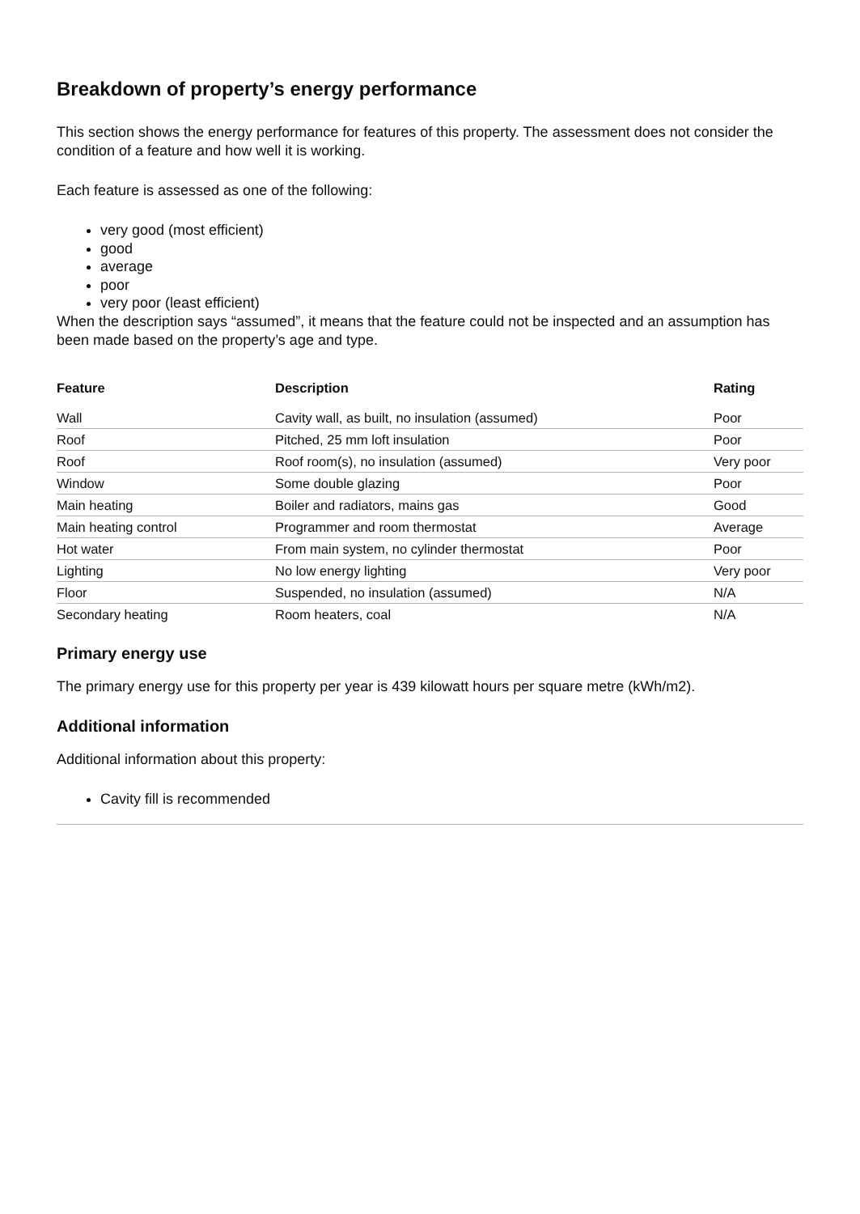Breakdown of property’s energy performance
This section shows the energy performance for features of this property. The assessment does not consider the condition of a feature and how well it is working.
Each feature is assessed as one of the following:
very good (most efficient)
good
average
poor
very poor (least efficient)
When the description says “assumed”, it means that the feature could not be inspected and an assumption has been made based on the property’s age and type.
| Feature | Description | Rating |
| --- | --- | --- |
| Wall | Cavity wall, as built, no insulation (assumed) | Poor |
| Roof | Pitched, 25 mm loft insulation | Poor |
| Roof | Roof room(s), no insulation (assumed) | Very poor |
| Window | Some double glazing | Poor |
| Main heating | Boiler and radiators, mains gas | Good |
| Main heating control | Programmer and room thermostat | Average |
| Hot water | From main system, no cylinder thermostat | Poor |
| Lighting | No low energy lighting | Very poor |
| Floor | Suspended, no insulation (assumed) | N/A |
| Secondary heating | Room heaters, coal | N/A |
Primary energy use
The primary energy use for this property per year is 439 kilowatt hours per square metre (kWh/m2).
Additional information
Additional information about this property:
Cavity fill is recommended